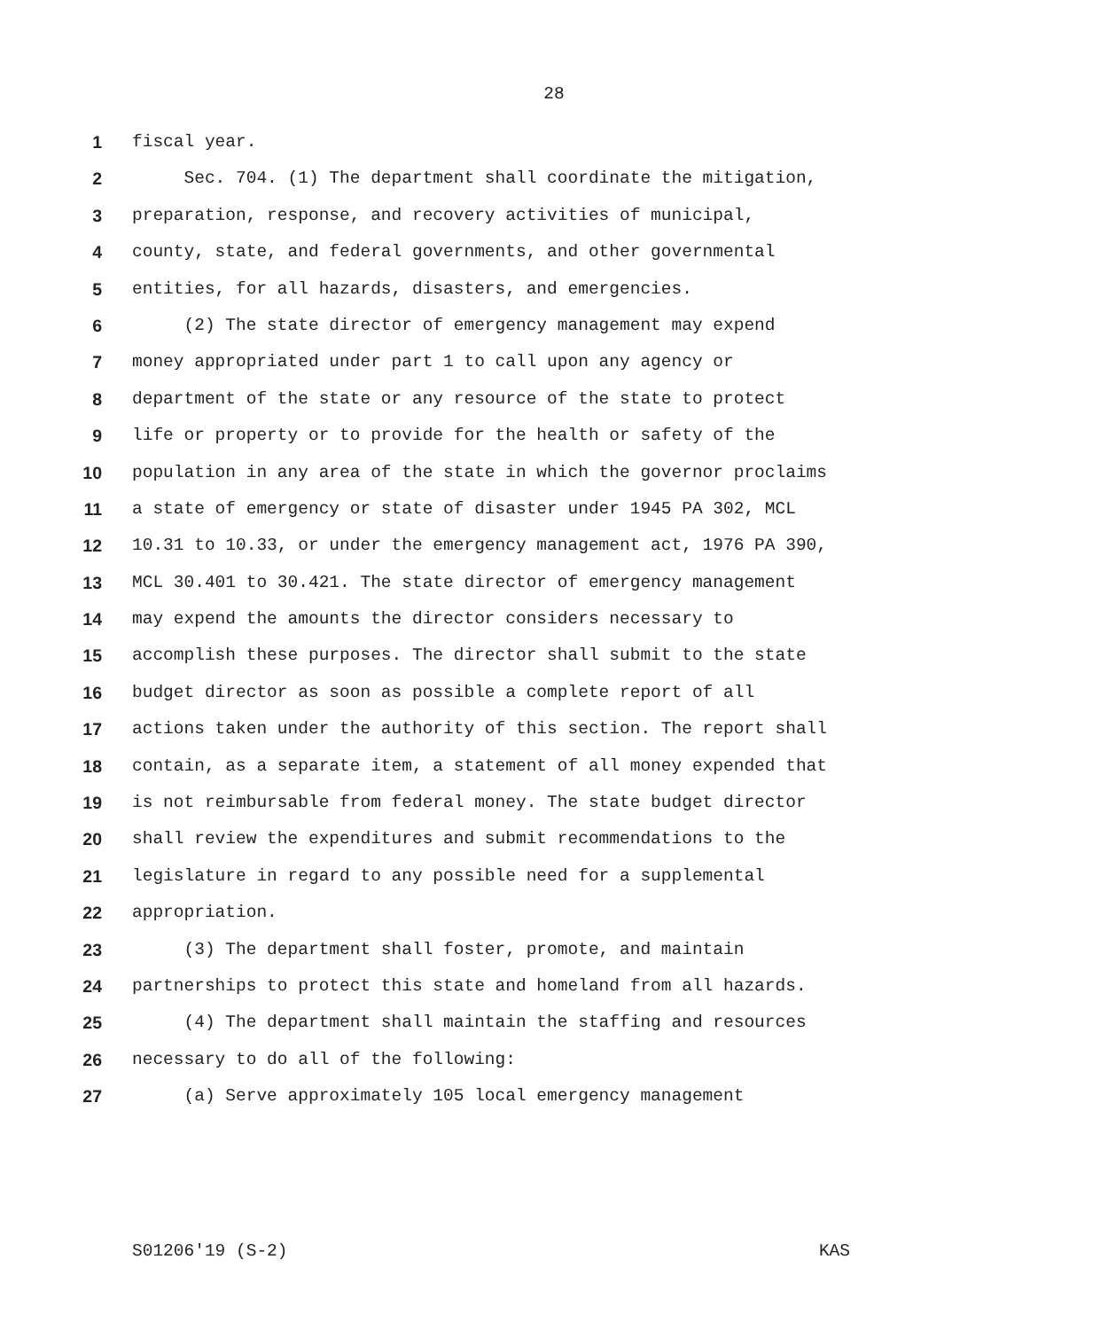28
1 fiscal year.
2 Sec. 704. (1) The department shall coordinate the mitigation,
3 preparation, response, and recovery activities of municipal,
4 county, state, and federal governments, and other governmental
5 entities, for all hazards, disasters, and emergencies.
6 (2) The state director of emergency management may expend
7 money appropriated under part 1 to call upon any agency or
8 department of the state or any resource of the state to protect
9 life or property or to provide for the health or safety of the
10 population in any area of the state in which the governor proclaims
11 a state of emergency or state of disaster under 1945 PA 302, MCL
12 10.31 to 10.33, or under the emergency management act, 1976 PA 390,
13 MCL 30.401 to 30.421. The state director of emergency management
14 may expend the amounts the director considers necessary to
15 accomplish these purposes. The director shall submit to the state
16 budget director as soon as possible a complete report of all
17 actions taken under the authority of this section. The report shall
18 contain, as a separate item, a statement of all money expended that
19 is not reimbursable from federal money. The state budget director
20 shall review the expenditures and submit recommendations to the
21 legislature in regard to any possible need for a supplemental
22 appropriation.
23 (3) The department shall foster, promote, and maintain
24 partnerships to protect this state and homeland from all hazards.
25 (4) The department shall maintain the staffing and resources
26 necessary to do all of the following:
27 (a) Serve approximately 105 local emergency management
S01206'19 (S-2) KAS